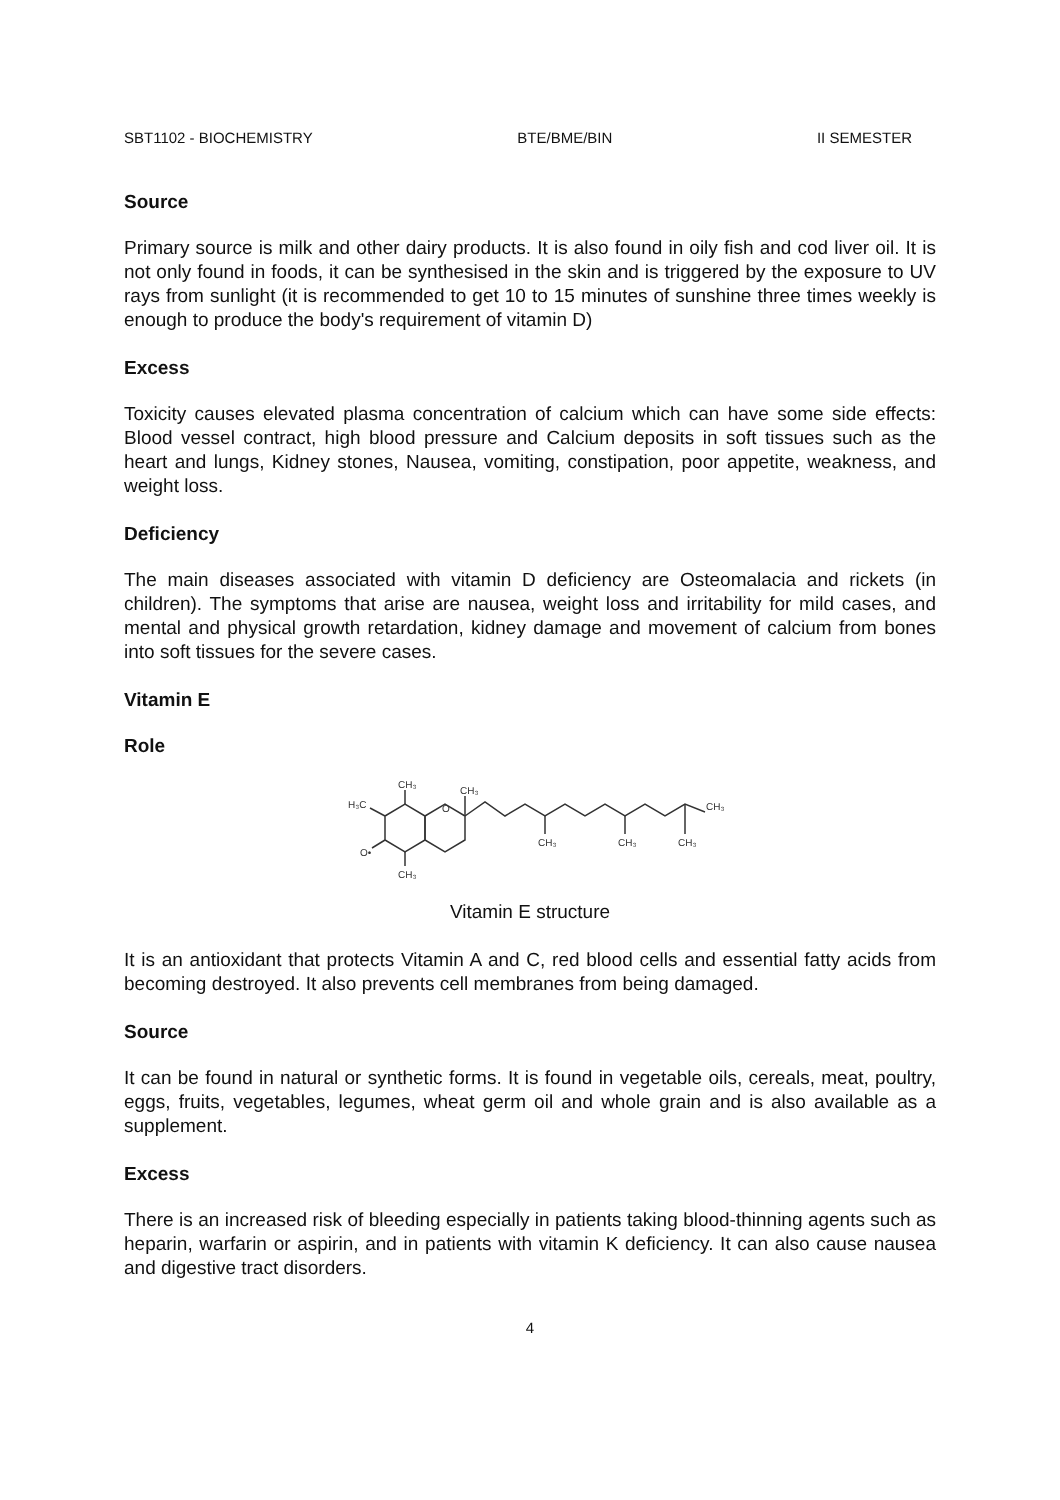SBT1102 - BIOCHEMISTRY BTE/BME/BIN II SEMESTER
Source
Primary source is milk and other dairy products. It is also found in oily fish and cod liver oil. It is not only found in foods, it can be synthesised in the skin and is triggered by the exposure to UV rays from sunlight (it is recommended to get 10 to 15 minutes of sunshine three times weekly is enough to produce the body's requirement of vitamin D)
Excess
Toxicity causes elevated plasma concentration of calcium which can have some side effects: Blood vessel contract, high blood pressure and Calcium deposits in soft tissues such as the heart and lungs, Kidney stones, Nausea, vomiting, constipation, poor appetite, weakness, and weight loss.
Deficiency
The main diseases associated with vitamin D deficiency are Osteomalacia and rickets (in children). The symptoms that arise are nausea, weight loss and irritability for mild cases, and mental and physical growth retardation, kidney damage and movement of calcium from bones into soft tissues for the severe cases.
Vitamin E
Role
CH₃
H₃C
O•
CH₃
O
CH₃
CH₃
CH₃
CH₃
CH₃
Vitamin E structure
It is an antioxidant that protects Vitamin A and C, red blood cells and essential fatty acids from becoming destroyed. It also prevents cell membranes from being damaged.
Source
It can be found in natural or synthetic forms. It is found in vegetable oils, cereals, meat, poultry, eggs, fruits, vegetables, legumes, wheat germ oil and whole grain and is also available as a supplement.
Excess
There is an increased risk of bleeding especially in patients taking blood-thinning agents such as heparin, warfarin or aspirin, and in patients with vitamin K deficiency. It can also cause nausea and digestive tract disorders.
4